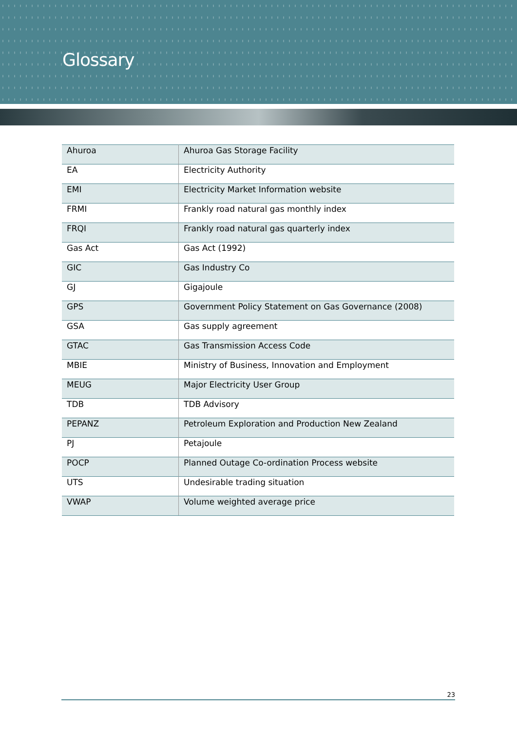Glossary
| Ahuroa | Ahuroa Gas Storage Facility |
| EA | Electricity Authority |
| EMI | Electricity Market Information website |
| FRMI | Frankly road natural gas monthly index |
| FRQI | Frankly road natural gas quarterly index |
| Gas Act | Gas Act (1992) |
| GIC | Gas Industry Co |
| GJ | Gigajoule |
| GPS | Government Policy Statement on Gas Governance (2008) |
| GSA | Gas supply agreement |
| GTAC | Gas Transmission Access Code |
| MBIE | Ministry of Business, Innovation and Employment |
| MEUG | Major Electricity User Group |
| TDB | TDB Advisory |
| PEPANZ | Petroleum Exploration and Production New Zealand |
| PJ | Petajoule |
| POCP | Planned Outage Co-ordination Process website |
| UTS | Undesirable trading situation |
| VWAP | Volume weighted average price |
23